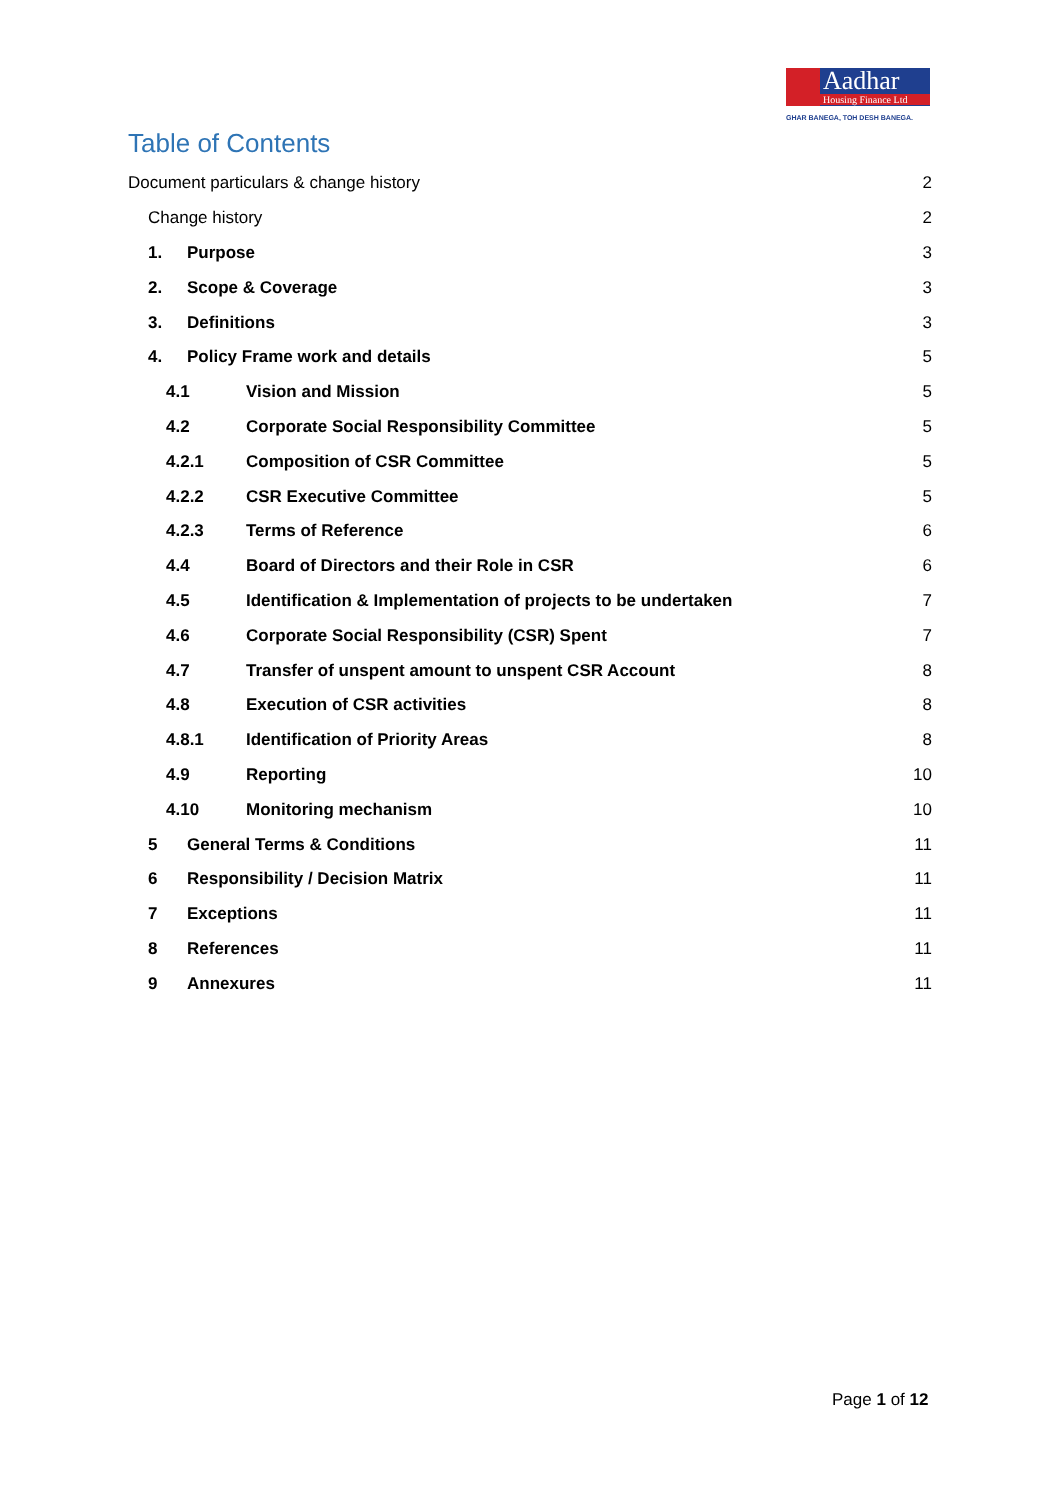Aadhar
Housing Finance Ltd
GHAR BANEGA, TOH DESH BANEGA.
Table of Contents
Document particulars & change history 2
Change history 2
1. Purpose 3
2. Scope & Coverage 3
3. Definitions 3
4. Policy Frame work and details 5
4.1 Vision and Mission 5
4.2 Corporate Social Responsibility Committee 5
4.2.1 Composition of CSR Committee 5
4.2.2 CSR Executive Committee 5
4.2.3 Terms of Reference 6
4.4 Board of Directors and their Role in CSR 6
4.5 Identification & Implementation of projects to be undertaken 7
4.6 Corporate Social Responsibility (CSR) Spent 7
4.7 Transfer of unspent amount to unspent CSR Account 8
4.8 Execution of CSR activities 8
4.8.1 Identification of Priority Areas 8
4.9 Reporting 10
4.10 Monitoring mechanism 10
5 General Terms & Conditions 11
6 Responsibility / Decision Matrix 11
7 Exceptions 11
8 References 11
9 Annexures 11
Page 1 of 12